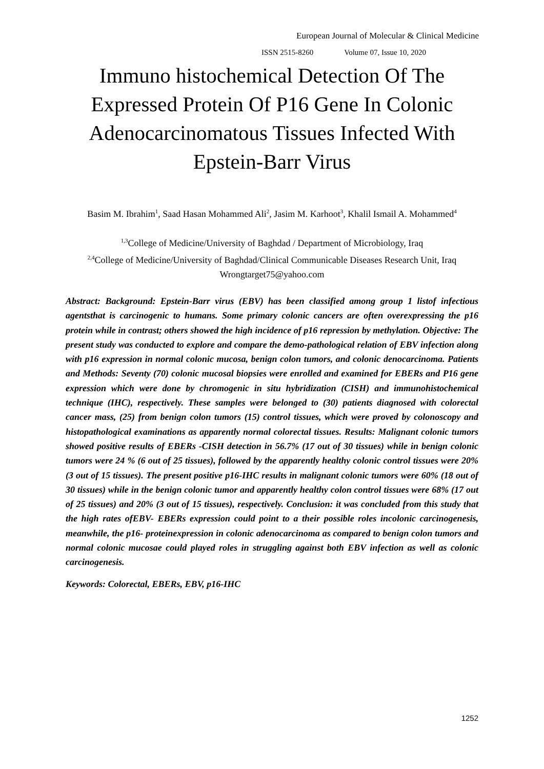European Journal of Molecular & Clinical Medicine
ISSN 2515-8260 Volume 07, Issue 10, 2020
Immuno histochemical Detection Of The Expressed Protein Of P16 Gene In Colonic Adenocarcinomatous Tissues Infected With Epstein-Barr Virus
Basim M. Ibrahim<sup>1</sup>, Saad Hasan Mohammed Ali<sup>2</sup>, Jasim M. Karhoot<sup>3</sup>, Khalil Ismail A. Mohammed<sup>4</sup>
<sup>1,3</sup>College of Medicine/University of Baghdad / Department of Microbiology, Iraq
<sup>2,4</sup>College of Medicine/University of Baghdad/Clinical Communicable Diseases Research Unit, Iraq
Wrongtarget75@yahoo.com
Abstract: Background: Epstein-Barr virus (EBV) has been classified among group 1 listof infectious agentsthat is carcinogenic to humans. Some primary colonic cancers are often overexpressing the p16 protein while in contrast; others showed the high incidence of p16 repression by methylation. Objective: The present study was conducted to explore and compare the demo-pathological relation of EBV infection along with p16 expression in normal colonic mucosa, benign colon tumors, and colonic denocarcinoma. Patients and Methods: Seventy (70) colonic mucosal biopsies were enrolled and examined for EBERs and P16 gene expression which were done by chromogenic in situ hybridization (CISH) and immunohistochemical technique (IHC), respectively. These samples were belonged to (30) patients diagnosed with colorectal cancer mass, (25) from benign colon tumors (15) control tissues, which were proved by colonoscopy and histopathological examinations as apparently normal colorectal tissues. Results: Malignant colonic tumors showed positive results of EBERs -CISH detection in 56.7% (17 out of 30 tissues) while in benign colonic tumors were 24 % (6 out of 25 tissues), followed by the apparently healthy colonic control tissues were 20% (3 out of 15 tissues). The present positive p16-IHC results in malignant colonic tumors were 60% (18 out of 30 tissues) while in the benign colonic tumor and apparently healthy colon control tissues were 68% (17 out of 25 tissues) and 20% (3 out of 15 tissues), respectively. Conclusion: it was concluded from this study that the high rates ofEBV- EBERs expression could point to a their possible roles incolonic carcinogenesis, meanwhile, the p16- proteinexpression in colonic adenocarcinoma as compared to benign colon tumors and normal colonic mucosae could played roles in struggling against both EBV infection as well as colonic carcinogenesis.
Keywords: Colorectal, EBERs, EBV, p16-IHC
1252